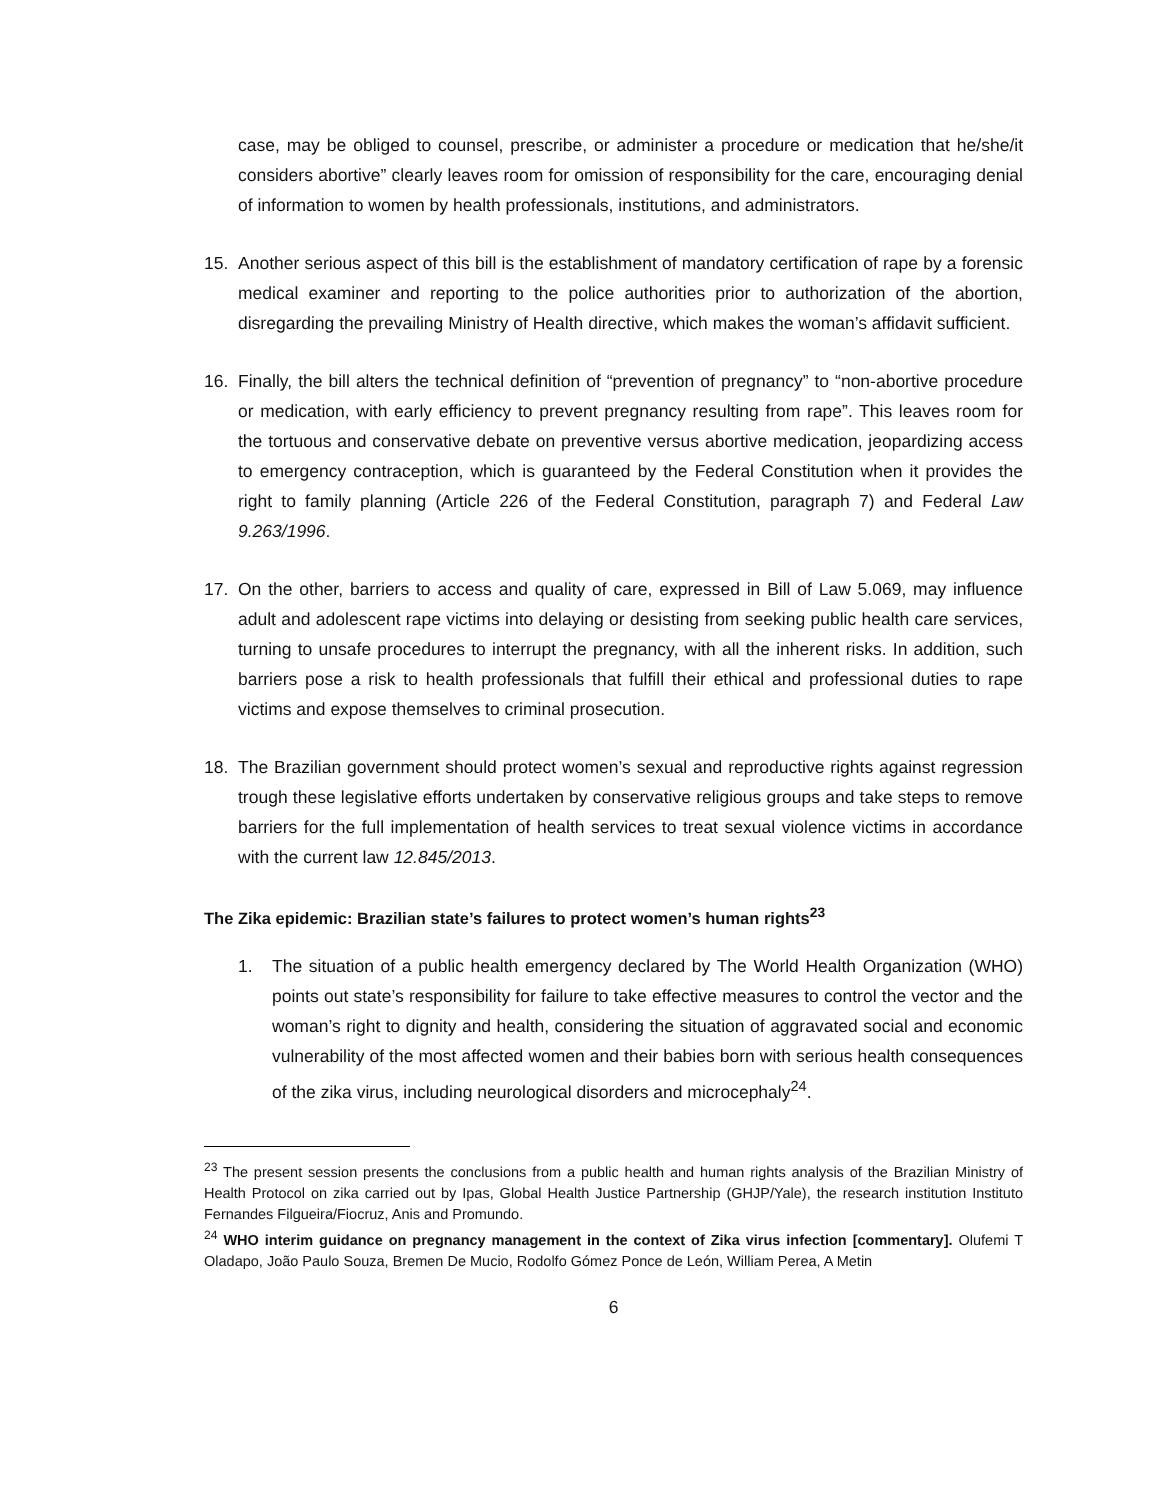case, may be obliged to counsel, prescribe, or administer a procedure or medication that he/she/it considers abortive” clearly leaves room for omission of responsibility for the care, encouraging denial of information to women by health professionals, institutions, and administrators.
15. Another serious aspect of this bill is the establishment of mandatory certification of rape by a forensic medical examiner and reporting to the police authorities prior to authorization of the abortion, disregarding the prevailing Ministry of Health directive, which makes the woman’s affidavit sufficient.
16. Finally, the bill alters the technical definition of “prevention of pregnancy” to “non-abortive procedure or medication, with early efficiency to prevent pregnancy resulting from rape”. This leaves room for the tortuous and conservative debate on preventive versus abortive medication, jeopardizing access to emergency contraception, which is guaranteed by the Federal Constitution when it provides the right to family planning (Article 226 of the Federal Constitution, paragraph 7) and Federal Law 9.263/1996.
17. On the other, barriers to access and quality of care, expressed in Bill of Law 5.069, may influence adult and adolescent rape victims into delaying or desisting from seeking public health care services, turning to unsafe procedures to interrupt the pregnancy, with all the inherent risks. In addition, such barriers pose a risk to health professionals that fulfill their ethical and professional duties to rape victims and expose themselves to criminal prosecution.
18. The Brazilian government should protect women’s sexual and reproductive rights against regression trough these legislative efforts undertaken by conservative religious groups and take steps to remove barriers for the full implementation of health services to treat sexual violence victims in accordance with the current law 12.845/2013.
The Zika epidemic: Brazilian state’s failures to protect women’s human rights<sup>23</sup>
1. The situation of a public health emergency declared by The World Health Organization (WHO) points out state’s responsibility for failure to take effective measures to control the vector and the woman’s right to dignity and health, considering the situation of aggravated social and economic vulnerability of the most affected women and their babies born with serious health consequences of the zika virus, including neurological disorders and microcephaly<sup>24</sup>.
<sup>23</sup> The present session presents the conclusions from a public health and human rights analysis of the Brazilian Ministry of Health Protocol on zika carried out by Ipas, Global Health Justice Partnership (GHJP/Yale), the research institution Instituto Fernandes Filgueira/Fiocruz, Anis and Promundo.
<sup>24</sup> WHO interim guidance on pregnancy management in the context of Zika virus infection [commentary]. Olufemi T Oladapo, João Paulo Souza, Bremen De Mucio, Rodolfo Gómez Ponce de León, William Perea, A Metin
6